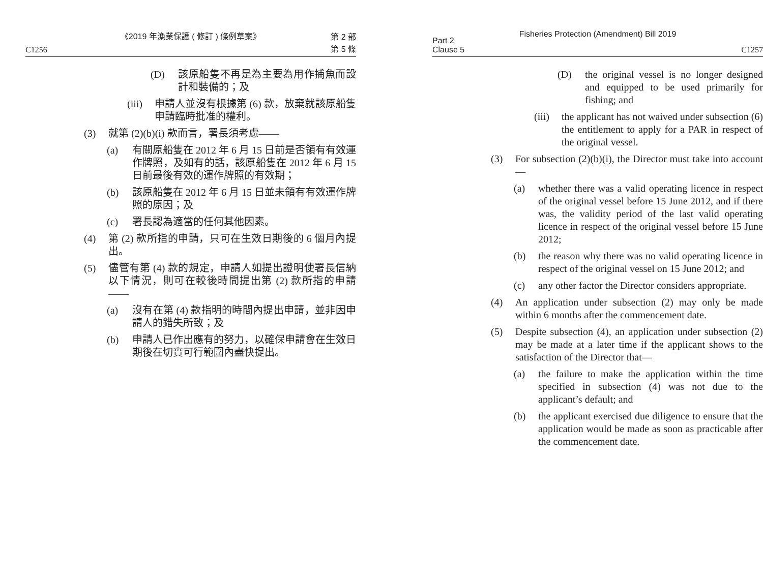《2019 年漁業保護 ( 修訂 ) 條例草案》
C1256 第 2 部
第 5 條
(D) 該原船隻不再是為主要為用作捕魚而設計和裝備的；及
(iii) 申請人並沒有根據第 (6) 款，放棄就該原船隻申請臨時批准的權利。
(3) 就第 (2)(b)(i) 款而言，署長須考慮——
(a) 有關原船隻在 2012 年 6 月 15 日前是否領有有效運作牌照，及如有的話，該原船隻在 2012 年 6 月 15 日前最後有效的運作牌照的有效期；
(b) 該原船隻在 2012 年 6 月 15 日並未領有有效運作牌照的原因；及
(c) 署長認為適當的任何其他因素。
(4) 第 (2) 款所指的申請，只可在生效日期後的 6 個月內提出。
(5) 儘管有第 (4) 款的規定，申請人如提出證明使署長信納以下情況，則可在較後時間提出第 (2) 款所指的申請——
(a) 沒有在第 (4) 款指明的時間內提出申請，並非因申請人的錯失所致；及
(b) 申請人已作出應有的努力，以確保申請會在生效日期後在切實可行範圍內盡快提出。
Fisheries Protection (Amendment) Bill 2019
Part 2
Clause 5 C1257
(D) the original vessel is no longer designed and equipped to be used primarily for fishing; and
(iii) the applicant has not waived under subsection (6) the entitlement to apply for a PAR in respect of the original vessel.
(3) For subsection (2)(b)(i), the Director must take into account—
(a) whether there was a valid operating licence in respect of the original vessel before 15 June 2012, and if there was, the validity period of the last valid operating licence in respect of the original vessel before 15 June 2012;
(b) the reason why there was no valid operating licence in respect of the original vessel on 15 June 2012; and
(c) any other factor the Director considers appropriate.
(4) An application under subsection (2) may only be made within 6 months after the commencement date.
(5) Despite subsection (4), an application under subsection (2) may be made at a later time if the applicant shows to the satisfaction of the Director that—
(a) the failure to make the application within the time specified in subsection (4) was not due to the applicant’s default; and
(b) the applicant exercised due diligence to ensure that the application would be made as soon as practicable after the commencement date.